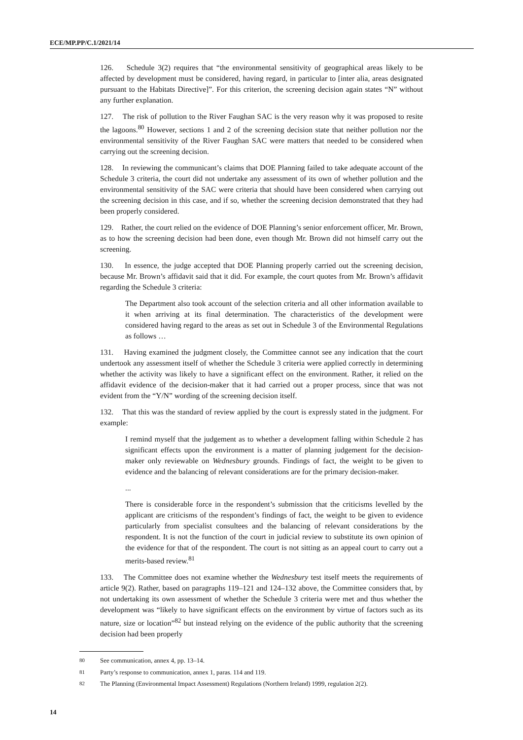ECE/MP.PP/C.1/2021/14
126. Schedule 3(2) requires that “the environmental sensitivity of geographical areas likely to be affected by development must be considered, having regard, in particular to [inter alia, areas designated pursuant to the Habitats Directive]”. For this criterion, the screening decision again states “N” without any further explanation.
127. The risk of pollution to the River Faughan SAC is the very reason why it was proposed to resite the lagoons.<sup>80</sup> However, sections 1 and 2 of the screening decision state that neither pollution nor the environmental sensitivity of the River Faughan SAC were matters that needed to be considered when carrying out the screening decision.
128. In reviewing the communicant’s claims that DOE Planning failed to take adequate account of the Schedule 3 criteria, the court did not undertake any assessment of its own of whether pollution and the environmental sensitivity of the SAC were criteria that should have been considered when carrying out the screening decision in this case, and if so, whether the screening decision demonstrated that they had been properly considered.
129. Rather, the court relied on the evidence of DOE Planning’s senior enforcement officer, Mr. Brown, as to how the screening decision had been done, even though Mr. Brown did not himself carry out the screening.
130. In essence, the judge accepted that DOE Planning properly carried out the screening decision, because Mr. Brown’s affidavit said that it did. For example, the court quotes from Mr. Brown’s affidavit regarding the Schedule 3 criteria:
The Department also took account of the selection criteria and all other information available to it when arriving at its final determination. The characteristics of the development were considered having regard to the areas as set out in Schedule 3 of the Environmental Regulations as follows …
131. Having examined the judgment closely, the Committee cannot see any indication that the court undertook any assessment itself of whether the Schedule 3 criteria were applied correctly in determining whether the activity was likely to have a significant effect on the environment. Rather, it relied on the affidavit evidence of the decision-maker that it had carried out a proper process, since that was not evident from the “Y/N” wording of the screening decision itself.
132. That this was the standard of review applied by the court is expressly stated in the judgment. For example:
I remind myself that the judgement as to whether a development falling within Schedule 2 has significant effects upon the environment is a matter of planning judgement for the decision-maker only reviewable on Wednesbury grounds. Findings of fact, the weight to be given to evidence and the balancing of relevant considerations are for the primary decision-maker.
...
There is considerable force in the respondent’s submission that the criticisms levelled by the applicant are criticisms of the respondent’s findings of fact, the weight to be given to evidence particularly from specialist consultees and the balancing of relevant considerations by the respondent. It is not the function of the court in judicial review to substitute its own opinion of the evidence for that of the respondent. The court is not sitting as an appeal court to carry out a merits-based review.<sup>81</sup>
133. The Committee does not examine whether the Wednesbury test itself meets the requirements of article 9(2). Rather, based on paragraphs 119–121 and 124–132 above, the Committee considers that, by not undertaking its own assessment of whether the Schedule 3 criteria were met and thus whether the development was “likely to have significant effects on the environment by virtue of factors such as its nature, size or location”<sup>82</sup> but instead relying on the evidence of the public authority that the screening decision had been properly
<sup>80</sup> See communication, annex 4, pp. 13–14.
<sup>81</sup> Party’s response to communication, annex 1, paras. 114 and 119.
<sup>82</sup> The Planning (Environmental Impact Assessment) Regulations (Northern Ireland) 1999, regulation 2(2).
14